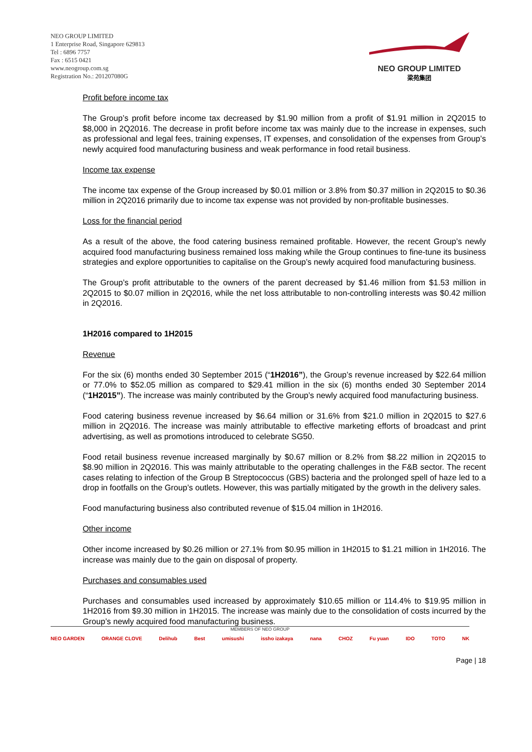NEO GROUP LIMITED
1 Enterprise Road, Singapore 629813
Tel : 6896 7757
Fax : 6515 0421
www.neogroup.com.sg
Registration No.: 201207080G
NEO GROUP LIMITED
梁苑集团
Profit before income tax
The Group’s profit before income tax decreased by $1.90 million from a profit of $1.91 million in 2Q2015 to $8,000 in 2Q2016. The decrease in profit before income tax was mainly due to the increase in expenses, such as professional and legal fees, training expenses, IT expenses, and consolidation of the expenses from Group’s newly acquired food manufacturing business and weak performance in food retail business.
Income tax expense
The income tax expense of the Group increased by $0.01 million or 3.8% from $0.37 million in 2Q2015 to $0.36 million in 2Q2016 primarily due to income tax expense was not provided by non-profitable businesses.
Loss for the financial period
As a result of the above, the food catering business remained profitable. However, the recent Group’s newly acquired food manufacturing business remained loss making while the Group continues to fine-tune its business strategies and explore opportunities to capitalise on the Group’s newly acquired food manufacturing business.
The Group’s profit attributable to the owners of the parent decreased by $1.46 million from $1.53 million in 2Q2015 to $0.07 million in 2Q2016, while the net loss attributable to non-controlling interests was $0.42 million in 2Q2016.
1H2016 compared to 1H2015
Revenue
For the six (6) months ended 30 September 2015 (“1H2016”), the Group’s revenue increased by $22.64 million or 77.0% to $52.05 million as compared to $29.41 million in the six (6) months ended 30 September 2014 (“1H2015”). The increase was mainly contributed by the Group’s newly acquired food manufacturing business.
Food catering business revenue increased by $6.64 million or 31.6% from $21.0 million in 2Q2015 to $27.6 million in 2Q2016. The increase was mainly attributable to effective marketing efforts of broadcast and print advertising, as well as promotions introduced to celebrate SG50.
Food retail business revenue increased marginally by $0.67 million or 8.2% from $8.22 million in 2Q2015 to $8.90 million in 2Q2016. This was mainly attributable to the operating challenges in the F&B sector. The recent cases relating to infection of the Group B Streptococcus (GBS) bacteria and the prolonged spell of haze led to a drop in footfalls on the Group’s outlets. However, this was partially mitigated by the growth in the delivery sales.
Food manufacturing business also contributed revenue of $15.04 million in 1H2016.
Other income
Other income increased by $0.26 million or 27.1% from $0.95 million in 1H2015 to $1.21 million in 1H2016. The increase was mainly due to the gain on disposal of property.
Purchases and consumables used
Purchases and consumables used increased by approximately $10.65 million or 114.4% to $19.95 million in 1H2016 from $9.30 million in 1H2015. The increase was mainly due to the consolidation of costs incurred by the Group’s newly acquired food manufacturing business.
MEMBERS OF NEO GROUP
NEO GARDEN ORANGE CLOVE Delihub Best umisushi issho izakaya nana CHOZ Fu yuan IDO TOTO NK
Page | 18